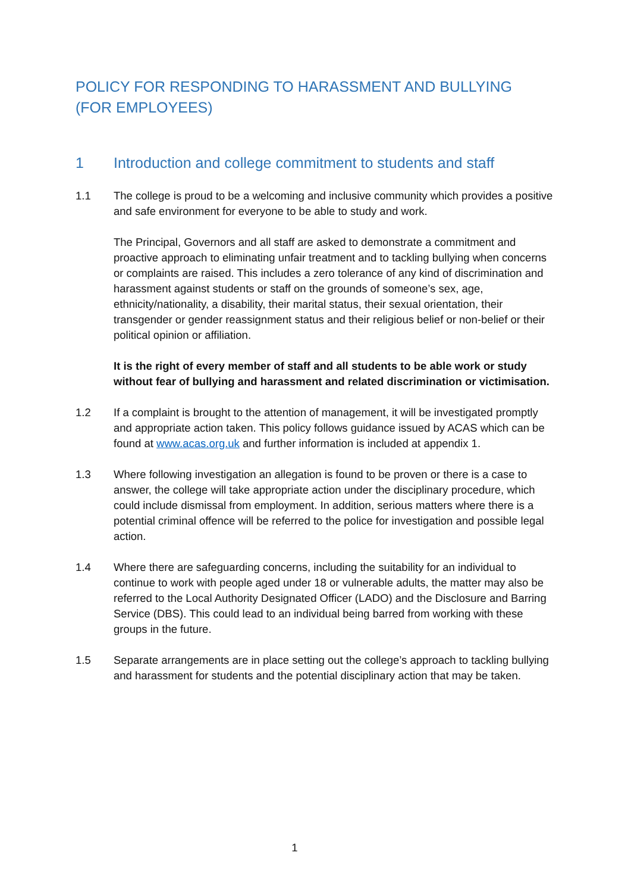POLICY FOR RESPONDING TO HARASSMENT AND BULLYING
(FOR EMPLOYEES)
1 Introduction and college commitment to students and staff
1.1 The college is proud to be a welcoming and inclusive community which provides a positive and safe environment for everyone to be able to study and work.
The Principal, Governors and all staff are asked to demonstrate a commitment and proactive approach to eliminating unfair treatment and to tackling bullying when concerns or complaints are raised. This includes a zero tolerance of any kind of discrimination and harassment against students or staff on the grounds of someone’s sex, age, ethnicity/nationality, a disability, their marital status, their sexual orientation, their transgender or gender reassignment status and their religious belief or non-belief or their political opinion or affiliation.
It is the right of every member of staff and all students to be able work or study without fear of bullying and harassment and related discrimination or victimisation.
1.2 If a complaint is brought to the attention of management, it will be investigated promptly and appropriate action taken. This policy follows guidance issued by ACAS which can be found at www.acas.org.uk and further information is included at appendix 1.
1.3 Where following investigation an allegation is found to be proven or there is a case to answer, the college will take appropriate action under the disciplinary procedure, which could include dismissal from employment. In addition, serious matters where there is a potential criminal offence will be referred to the police for investigation and possible legal action.
1.4 Where there are safeguarding concerns, including the suitability for an individual to continue to work with people aged under 18 or vulnerable adults, the matter may also be referred to the Local Authority Designated Officer (LADO) and the Disclosure and Barring Service (DBS). This could lead to an individual being barred from working with these groups in the future.
1.5 Separate arrangements are in place setting out the college’s approach to tackling bullying and harassment for students and the potential disciplinary action that may be taken.
1